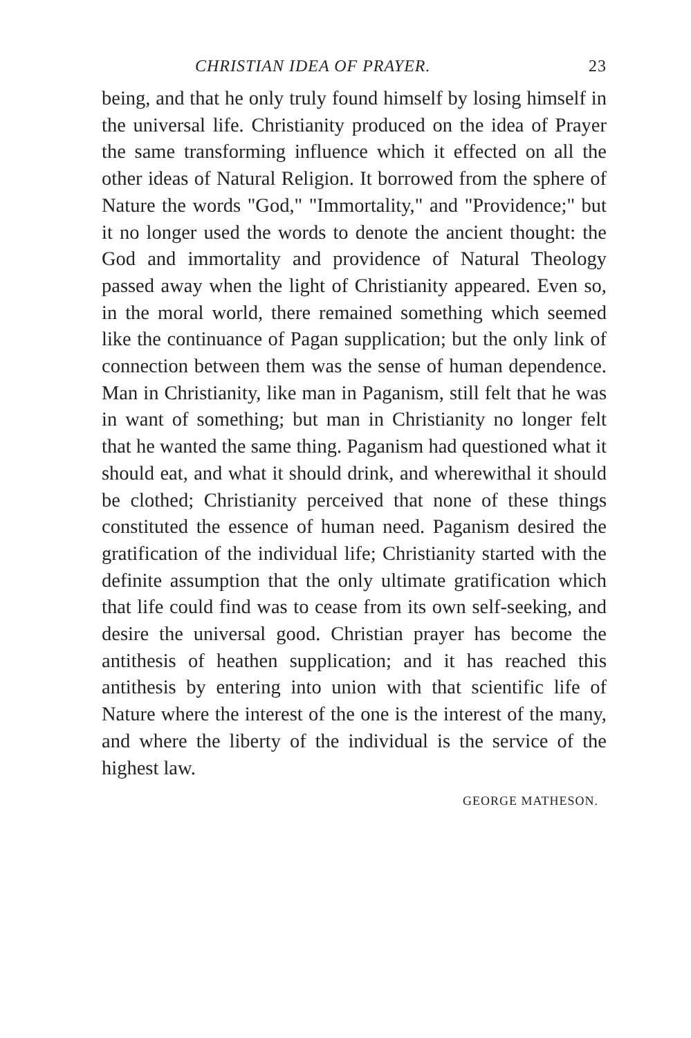CHRISTIAN IDEA OF PRAYER. 23
being, and that he only truly found himself by losing himself in the universal life. Christianity produced on the idea of Prayer the same transforming influence which it effected on all the other ideas of Natural Religion. It borrowed from the sphere of Nature the words "God," "Immortality," and "Providence;" but it no longer used the words to denote the ancient thought: the God and immortality and providence of Natural Theology passed away when the light of Christianity appeared. Even so, in the moral world, there remained something which seemed like the continuance of Pagan supplication; but the only link of connection between them was the sense of human dependence. Man in Christianity, like man in Paganism, still felt that he was in want of something; but man in Christianity no longer felt that he wanted the same thing. Paganism had questioned what it should eat, and what it should drink, and wherewithal it should be clothed; Christianity perceived that none of these things constituted the essence of human need. Paganism desired the gratification of the individual life; Christianity started with the definite assumption that the only ultimate gratification which that life could find was to cease from its own self-seeking, and desire the universal good. Christian prayer has become the antithesis of heathen supplication; and it has reached this antithesis by entering into union with that scientific life of Nature where the interest of the one is the interest of the many, and where the liberty of the individual is the service of the highest law.
GEORGE MATHESON.